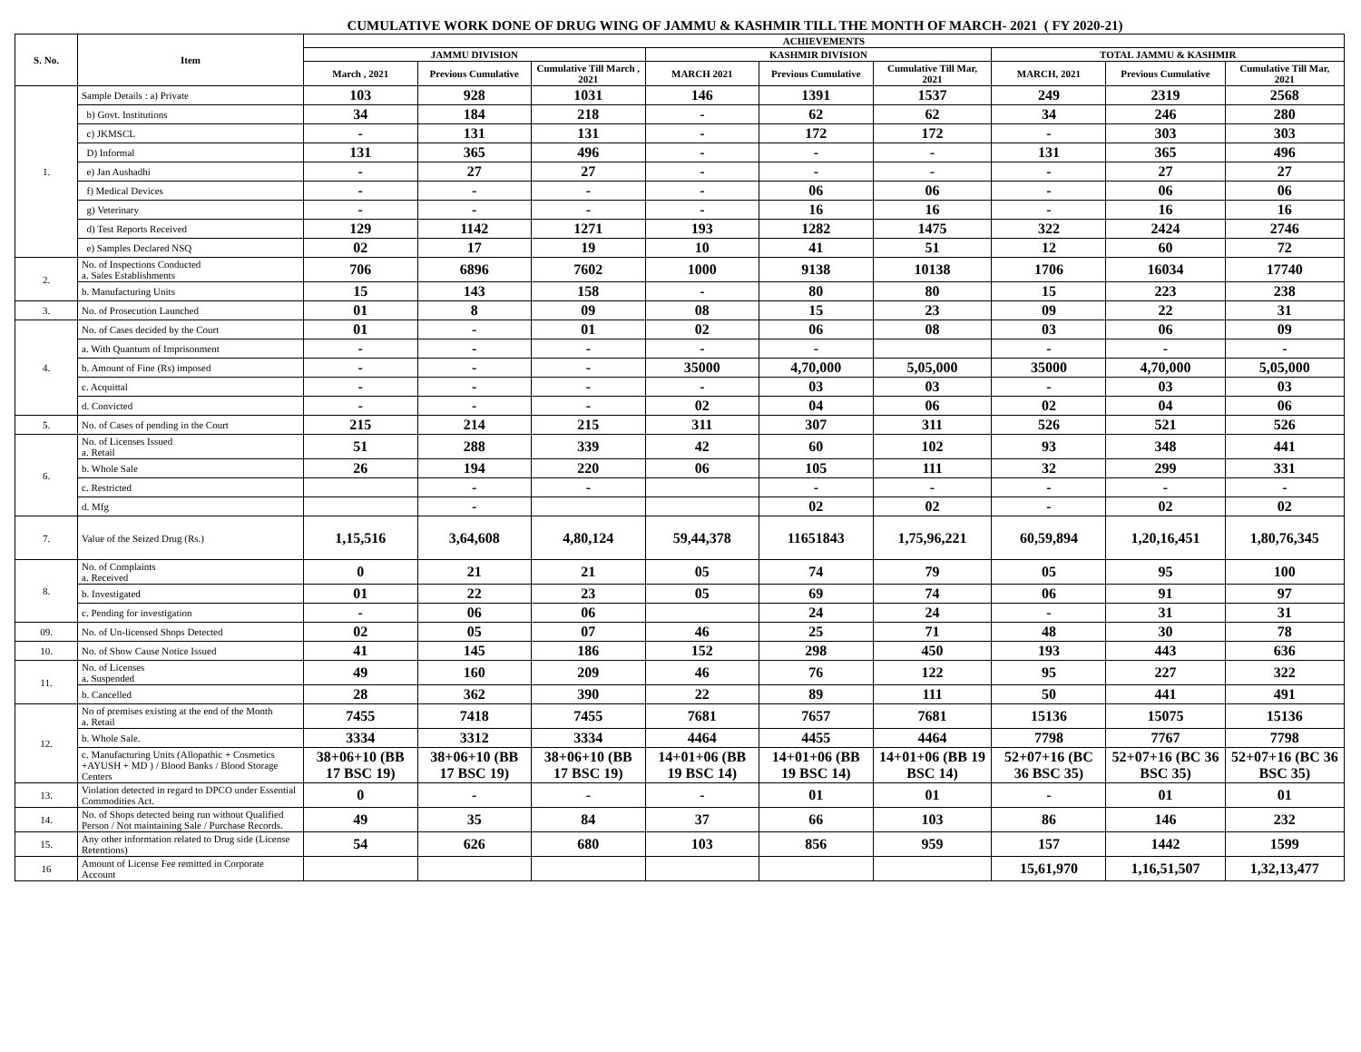CUMULATIVE WORK DONE OF DRUG WING OF JAMMU & KASHMIR TILL THE MONTH OF MARCH- 2021 ( FY 2020-21)
| S. No. | Item | ACHIEVEMENTS | | | | | | | | |
| --- | --- | --- | --- | --- | --- | --- | --- | --- | --- | --- |
| | | JAMMU DIVISION | | | KASHMIR DIVISION | | | TOTAL JAMMU & KASHMIR | | |
| | | March , 2021 | Previous Cumulative | Cumulative Till March , 2021 | MARCH 2021 | Previous Cumulative | Cumulative Till Mar, 2021 | MARCH, 2021 | Previous Cumulative | Cumulative Till Mar, 2021 |
| 1. | Sample Details : a) Private | 103 | 928 | 1031 | 146 | 1391 | 1537 | 249 | 2319 | 2568 |
| | b) Govt. Institutions | 34 | 184 | 218 | - | 62 | 62 | 34 | 246 | 280 |
| | c) JKMSCL | - | 131 | 131 | - | 172 | 172 | - | 303 | 303 |
| | D) Informal | 131 | 365 | 496 | - | - | - | 131 | 365 | 496 |
| | e) Jan Aushadhi | - | 27 | 27 | - | - | - | - | 27 | 27 |
| | f) Medical Devices | - | - | - | - | 06 | 06 | - | 06 | 06 |
| | g) Veterinary | - | - | - | - | 16 | 16 | - | 16 | 16 |
| | d) Test Reports Received | 129 | 1142 | 1271 | 193 | 1282 | 1475 | 322 | 2424 | 2746 |
| | e) Samples Declared NSQ | 02 | 17 | 19 | 10 | 41 | 51 | 12 | 60 | 72 |
| 2. | No. of Inspections Conducted a. Sales Establishments | 706 | 6896 | 7602 | 1000 | 9138 | 10138 | 1706 | 16034 | 17740 |
| | b. Manufacturing Units | 15 | 143 | 158 | - | 80 | 80 | 15 | 223 | 238 |
| 3. | No. of Prosecution Launched | 01 | 8 | 09 | 08 | 15 | 23 | 09 | 22 | 31 |
| 4. | No. of Cases decided by the Court | 01 | - | 01 | 02 | 06 | 08 | 03 | 06 | 09 |
| | a. With Quantum of Imprisonment | - | - | - | - | - | | - | - | - |
| | b. Amount of Fine (Rs) imposed | - | - | - | 35000 | 4,70,000 | 5,05,000 | 35000 | 4,70,000 | 5,05,000 |
| | c. Acquittal | - | - | - | - | 03 | 03 | - | 03 | 03 |
| | d. Convicted | - | - | - | 02 | 04 | 06 | 02 | 04 | 06 |
| 5. | No. of Cases of pending in the Court | 215 | 214 | 215 | 311 | 307 | 311 | 526 | 521 | 526 |
| 6. | No. of Licenses Issued a. Retail | 51 | 288 | 339 | 42 | 60 | 102 | 93 | 348 | 441 |
| | b. Whole Sale | 26 | 194 | 220 | 06 | 105 | 111 | 32 | 299 | 331 |
| | c. Restricted | | - | - | | - | - | - | - | - |
| | d. Mfg | | - | | | 02 | 02 | - | 02 | 02 |
| 7. | Value of the Seized Drug (Rs.) | 1,15,516 | 3,64,608 | 4,80,124 | 59,44,378 | 11651843 | 1,75,96,221 | 60,59,894 | 1,20,16,451 | 1,80,76,345 |
| 8. | No. of Complaints a. Received | 0 | 21 | 21 | 05 | 74 | 79 | 05 | 95 | 100 |
| | b. Investigated | 01 | 22 | 23 | 05 | 69 | 74 | 06 | 91 | 97 |
| | c. Pending for investigation | - | 06 | 06 | | 24 | 24 | - | 31 | 31 |
| 09. | No. of Un-licensed Shops Detected | 02 | 05 | 07 | 46 | 25 | 71 | 48 | 30 | 78 |
| 10. | No. of Show Cause Notice Issued | 41 | 145 | 186 | 152 | 298 | 450 | 193 | 443 | 636 |
| 11. | No. of Licenses a. Suspended | 49 | 160 | 209 | 46 | 76 | 122 | 95 | 227 | 322 |
| | b. Cancelled | 28 | 362 | 390 | 22 | 89 | 111 | 50 | 441 | 491 |
| 12. | No of premises existing at the end of the Month a. Retail | 7455 | 7418 | 7455 | 7681 | 7657 | 7681 | 15136 | 15075 | 15136 |
| | b. Whole Sale. | 3334 | 3312 | 3334 | 4464 | 4455 | 4464 | 7798 | 7767 | 7798 |
| | c. Manufacturing Units (Allopathic + Cosmetics +AYUSH + MD ) / Blood Banks / Blood Storage Centers | 38+06+10 (BB 17 BSC 19) | 38+06+10 (BB 17 BSC 19) | 38+06+10 (BB 17 BSC 19) | 14+01+06 (BB 19 BSC 14) | 14+01+06 (BB 19 BSC 14) | 14+01+06 (BB 19 BSC 14) | 52+07+16 (BC 36 BSC 35) | 52+07+16 (BC 36 BSC 35) | 52+07+16 (BC 36 BSC 35) |
| 13. | Violation detected in regard to DPCO under Essential Commodities Act. | 0 | - | - | - | 01 | 01 | - | 01 | 01 |
| 14. | No. of Shops detected being run without Qualified Person / Not maintaining Sale / Purchase Records. | 49 | 35 | 84 | 37 | 66 | 103 | 86 | 146 | 232 |
| 15. | Any other information related to Drug side (License Retentions) | 54 | 626 | 680 | 103 | 856 | 959 | 157 | 1442 | 1599 |
| 16 | Amount of License Fee remitted in Corporate Account | | | | | | | 15,61,970 | 1,16,51,507 | 1,32,13,477 |